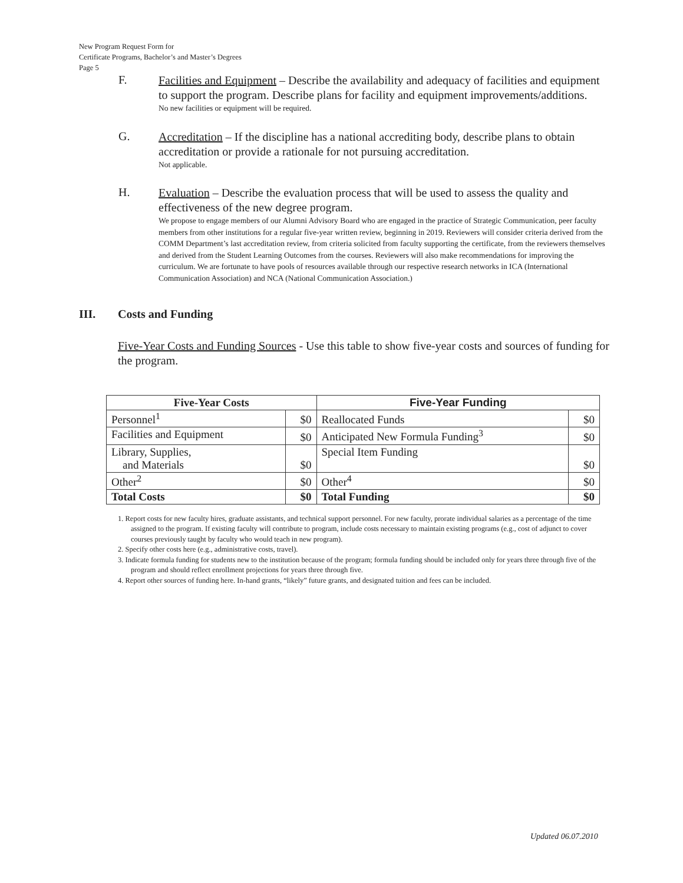New Program Request Form for
Certificate Programs, Bachelor’s and Master’s Degrees
Page 5
F.
Facilities and Equipment – Describe the availability and adequacy of facilities and equipment to support the program. Describe plans for facility and equipment improvements/additions.
No new facilities or equipment will be required.
G.
Accreditation – If the discipline has a national accrediting body, describe plans to obtain accreditation or provide a rationale for not pursuing accreditation.
Not applicable.
H.
Evaluation – Describe the evaluation process that will be used to assess the quality and effectiveness of the new degree program.
We propose to engage members of our Alumni Advisory Board who are engaged in the practice of Strategic Communication, peer faculty members from other institutions for a regular five-year written review, beginning in 2019. Reviewers will consider criteria derived from the COMM Department’s last accreditation review, from criteria solicited from faculty supporting the certificate, from the reviewers themselves and derived from the Student Learning Outcomes from the courses. Reviewers will also make recommendations for improving the curriculum. We are fortunate to have pools of resources available through our respective research networks in ICA (International Communication Association) and NCA (National Communication Association.)
III. Costs and Funding
Five-Year Costs and Funding Sources - Use this table to show five-year costs and sources of funding for the program.
| Five-Year Costs | | Five-Year Funding | |
| --- | --- | --- | --- |
| Personnel<sup>1</sup> | $0 | Reallocated Funds | $0 |
| Facilities and Equipment | $0 | Anticipated New Formula Funding<sup>3</sup> | $0 |
| Library, Supplies, and Materials | $0 | Special Item Funding | $0 |
| Other<sup>2</sup> | $0 | Other<sup>4</sup> | $0 |
| Total Costs | $0 | Total Funding | $0 |
1. Report costs for new faculty hires, graduate assistants, and technical support personnel. For new faculty, prorate individual salaries as a percentage of the time assigned to the program. If existing faculty will contribute to program, include costs necessary to maintain existing programs (e.g., cost of adjunct to cover courses previously taught by faculty who would teach in new program).
2. Specify other costs here (e.g., administrative costs, travel).
3. Indicate formula funding for students new to the institution because of the program; formula funding should be included only for years three through five of the program and should reflect enrollment projections for years three through five.
4. Report other sources of funding here. In-hand grants, “likely” future grants, and designated tuition and fees can be included.
Updated 06.07.2010